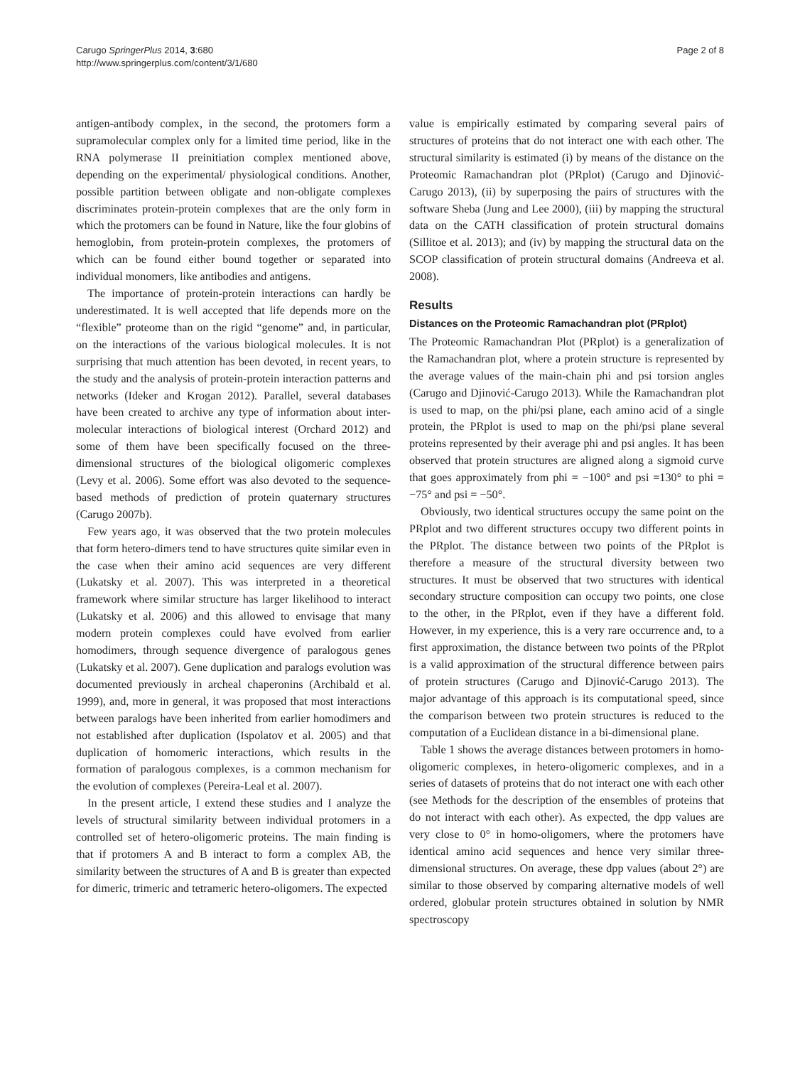Carugo SpringerPlus 2014, 3:680
http://www.springerplus.com/content/3/1/680
Page 2 of 8
antigen-antibody complex, in the second, the protomers form a supramolecular complex only for a limited time period, like in the RNA polymerase II preinitiation complex mentioned above, depending on the experimental/ physiological conditions. Another, possible partition between obligate and non-obligate complexes discriminates protein-protein complexes that are the only form in which the protomers can be found in Nature, like the four globins of hemoglobin, from protein-protein complexes, the protomers of which can be found either bound together or separated into individual monomers, like antibodies and antigens.
The importance of protein-protein interactions can hardly be underestimated. It is well accepted that life depends more on the “flexible” proteome than on the rigid “genome” and, in particular, on the interactions of the various biological molecules. It is not surprising that much attention has been devoted, in recent years, to the study and the analysis of protein-protein interaction patterns and networks (Ideker and Krogan 2012). Parallel, several databases have been created to archive any type of information about inter-molecular interactions of biological interest (Orchard 2012) and some of them have been specifically focused on the three-dimensional structures of the biological oligomeric complexes (Levy et al. 2006). Some effort was also devoted to the sequence-based methods of prediction of protein quaternary structures (Carugo 2007b).
Few years ago, it was observed that the two protein molecules that form hetero-dimers tend to have structures quite similar even in the case when their amino acid sequences are very different (Lukatsky et al. 2007). This was interpreted in a theoretical framework where similar structure has larger likelihood to interact (Lukatsky et al. 2006) and this allowed to envisage that many modern protein complexes could have evolved from earlier homodimers, through sequence divergence of paralogous genes (Lukatsky et al. 2007). Gene duplication and paralogs evolution was documented previously in archeal chaperonins (Archibald et al. 1999), and, more in general, it was proposed that most interactions between paralogs have been inherited from earlier homodimers and not established after duplication (Ispolatov et al. 2005) and that duplication of homomeric interactions, which results in the formation of paralogous complexes, is a common mechanism for the evolution of complexes (Pereira-Leal et al. 2007).
In the present article, I extend these studies and I analyze the levels of structural similarity between individual protomers in a controlled set of hetero-oligomeric proteins. The main finding is that if protomers A and B interact to form a complex AB, the similarity between the structures of A and B is greater than expected for dimeric, trimeric and tetrameric hetero-oligomers. The expected
value is empirically estimated by comparing several pairs of structures of proteins that do not interact one with each other. The structural similarity is estimated (i) by means of the distance on the Proteomic Ramachandran plot (PRplot) (Carugo and Djinović-Carugo 2013), (ii) by superposing the pairs of structures with the software Sheba (Jung and Lee 2000), (iii) by mapping the structural data on the CATH classification of protein structural domains (Sillitoe et al. 2013); and (iv) by mapping the structural data on the SCOP classification of protein structural domains (Andreeva et al. 2008).
Results
Distances on the Proteomic Ramachandran plot (PRplot)
The Proteomic Ramachandran Plot (PRplot) is a generalization of the Ramachandran plot, where a protein structure is represented by the average values of the main-chain phi and psi torsion angles (Carugo and Djinović-Carugo 2013). While the Ramachandran plot is used to map, on the phi/psi plane, each amino acid of a single protein, the PRplot is used to map on the phi/psi plane several proteins represented by their average phi and psi angles. It has been observed that protein structures are aligned along a sigmoid curve that goes approximately from phi = −100° and psi =130° to phi = −75° and psi = −50°.
Obviously, two identical structures occupy the same point on the PRplot and two different structures occupy two different points in the PRplot. The distance between two points of the PRplot is therefore a measure of the structural diversity between two structures. It must be observed that two structures with identical secondary structure composition can occupy two points, one close to the other, in the PRplot, even if they have a different fold. However, in my experience, this is a very rare occurrence and, to a first approximation, the distance between two points of the PRplot is a valid approximation of the structural difference between pairs of protein structures (Carugo and Djinović-Carugo 2013). The major advantage of this approach is its computational speed, since the comparison between two protein structures is reduced to the computation of a Euclidean distance in a bi-dimensional plane.
Table 1 shows the average distances between protomers in homo-oligomeric complexes, in hetero-oligomeric complexes, and in a series of datasets of proteins that do not interact one with each other (see Methods for the description of the ensembles of proteins that do not interact with each other). As expected, the dpp values are very close to 0° in homo-oligomers, where the protomers have identical amino acid sequences and hence very similar three-dimensional structures. On average, these dpp values (about 2°) are similar to those observed by comparing alternative models of well ordered, globular protein structures obtained in solution by NMR spectroscopy